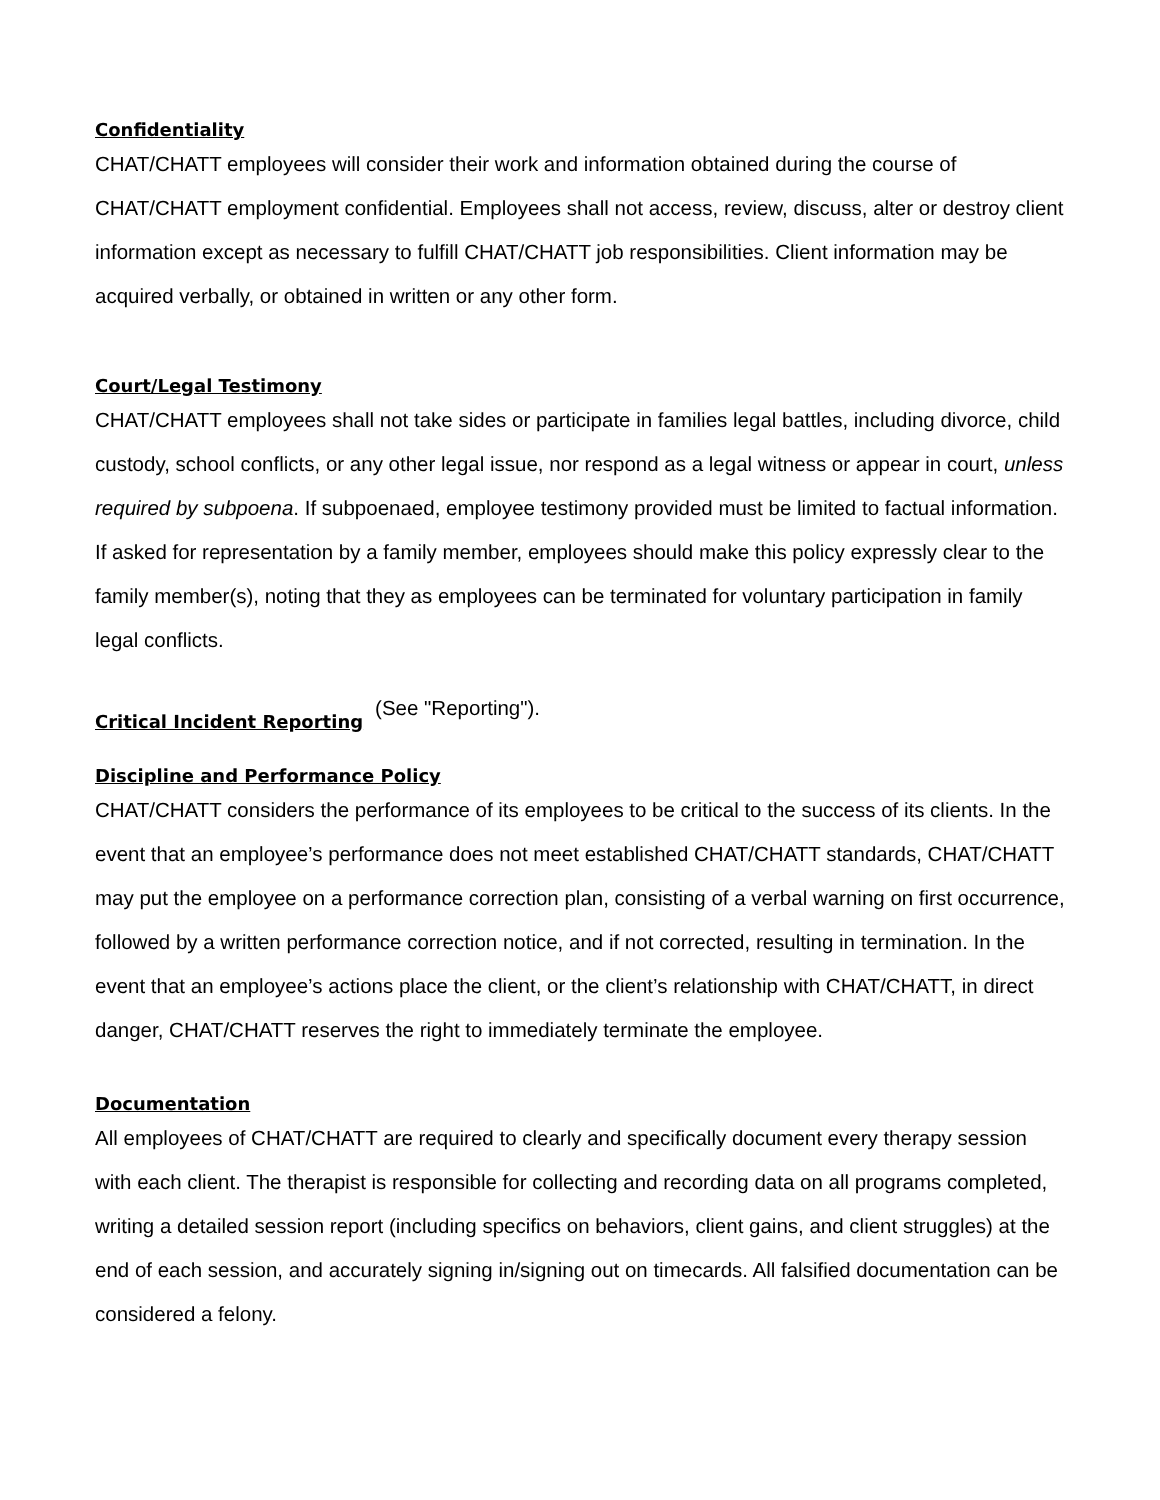Confidentiality
CHAT/CHATT employees will consider their work and information obtained during the course of CHAT/CHATT employment confidential. Employees shall not access, review, discuss, alter or destroy client information except as necessary to fulfill CHAT/CHATT job responsibilities. Client information may be acquired verbally, or obtained in written or any other form.
Court/Legal Testimony
CHAT/CHATT employees shall not take sides or participate in families legal battles, including divorce, child custody, school conflicts, or any other legal issue, nor respond as a legal witness or appear in court, unless required by subpoena. If subpoenaed, employee testimony provided must be limited to factual information. If asked for representation by a family member, employees should make this policy expressly clear to the family member(s), noting that they as employees can be terminated for voluntary participation in family legal conflicts.
Critical Incident Reporting
(See "Reporting").
Discipline and Performance Policy
CHAT/CHATT considers the performance of its employees to be critical to the success of its clients. In the event that an employee’s performance does not meet established CHAT/CHATT standards, CHAT/CHATT may put the employee on a performance correction plan, consisting of a verbal warning on first occurrence, followed by a written performance correction notice, and if not corrected, resulting in termination. In the event that an employee’s actions place the client, or the client’s relationship with CHAT/CHATT, in direct danger, CHAT/CHATT reserves the right to immediately terminate the employee.
Documentation
All employees of CHAT/CHATT are required to clearly and specifically document every therapy session with each client. The therapist is responsible for collecting and recording data on all programs completed, writing a detailed session report (including specifics on behaviors, client gains, and client struggles) at the end of each session, and accurately signing in/signing out on timecards. All falsified documentation can be considered a felony.